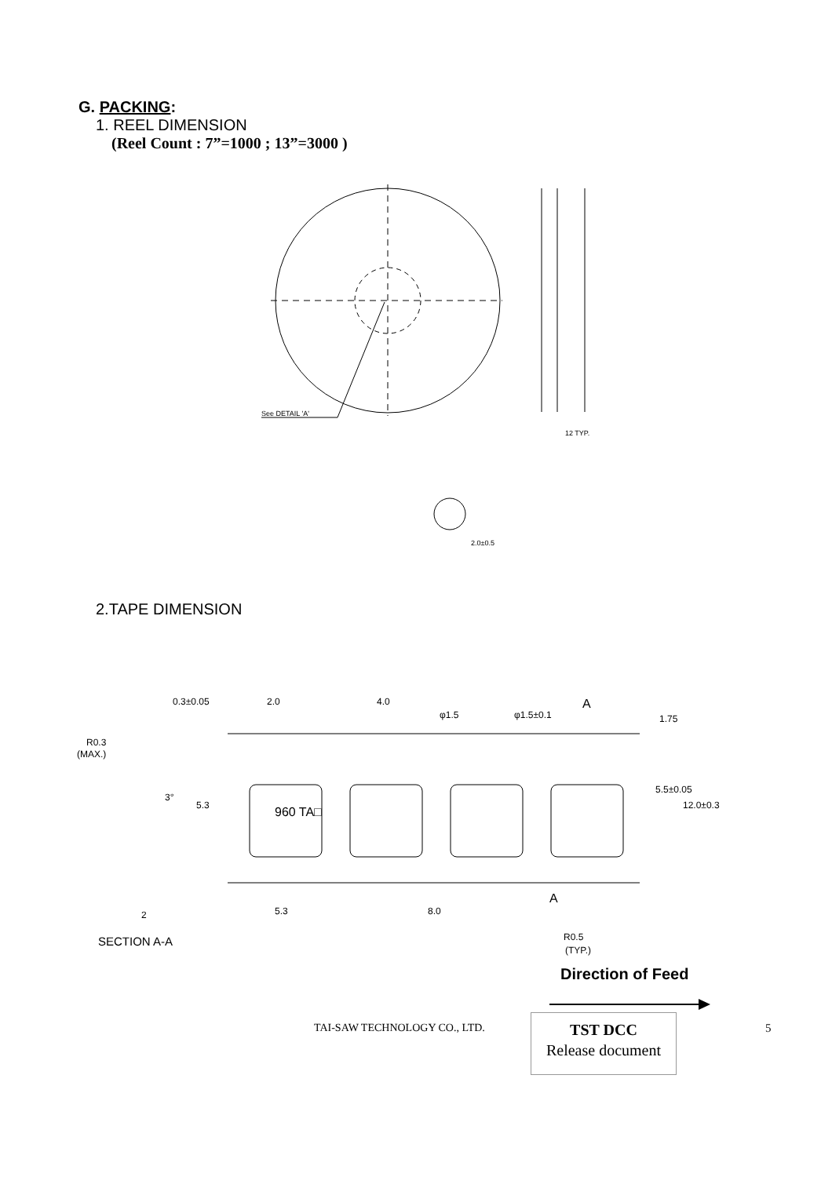G. PACKING:
1. REEL DIMENSION
(Reel Count : 7”=1000 ; 13”=3000 )
See DETAIL 'A'
12 TYP.
2.0±0.5
2.TAPE DIMENSION
0.3±0.05
2.0
4.0
φ1.5
φ1.5±0.1
A
R0.3
(MAX.)
960 TA□
5.3
8.0
A
2
SECTION A-A
R0.5
(TYP.)
5.3
1.75
5.5±0.05
12.0±0.3
3°
Direction of Feed
TAI-SAW TECHNOLOGY CO., LTD.
TST DCC
Release document
5